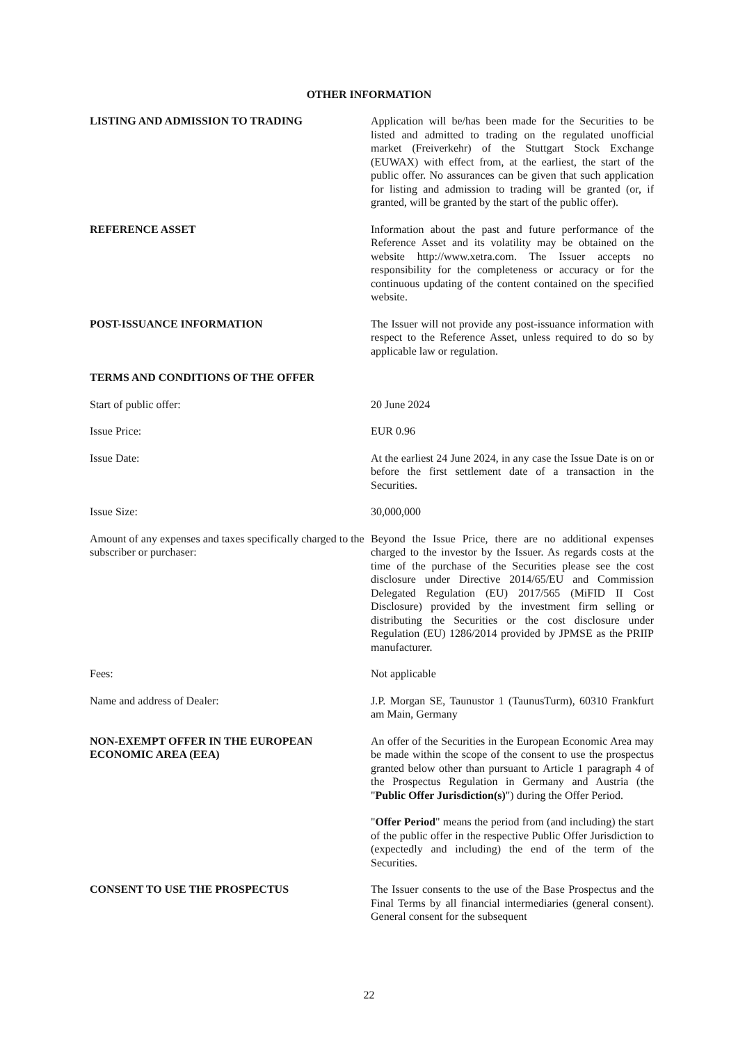OTHER INFORMATION
LISTING AND ADMISSION TO TRADING Application will be/has been made for the Securities to be listed and admitted to trading on the regulated unofficial market (Freiverkehr) of the Stuttgart Stock Exchange (EUWAX) with effect from, at the earliest, the start of the public offer. No assurances can be given that such application for listing and admission to trading will be granted (or, if granted, will be granted by the start of the public offer).
REFERENCE ASSET Information about the past and future performance of the Reference Asset and its volatility may be obtained on the website http://www.xetra.com. The Issuer accepts no responsibility for the completeness or accuracy or for the continuous updating of the content contained on the specified website.
POST-ISSUANCE INFORMATION The Issuer will not provide any post-issuance information with respect to the Reference Asset, unless required to do so by applicable law or regulation.
TERMS AND CONDITIONS OF THE OFFER
Start of public offer: 20 June 2024
Issue Price: EUR 0.96
Issue Date: At the earliest 24 June 2024, in any case the Issue Date is on or before the first settlement date of a transaction in the Securities.
Issue Size: 30,000,000
Amount of any expenses and taxes specifically charged to the subscriber or purchaser:
Beyond the Issue Price, there are no additional expenses charged to the investor by the Issuer. As regards costs at the time of the purchase of the Securities please see the cost disclosure under Directive 2014/65/EU and Commission Delegated Regulation (EU) 2017/565 (MiFID II Cost Disclosure) provided by the investment firm selling or distributing the Securities or the cost disclosure under Regulation (EU) 1286/2014 provided by JPMSE as the PRIIP manufacturer.
Fees: Not applicable
Name and address of Dealer: J.P. Morgan SE, Taunustor 1 (TaunusTurm), 60310 Frankfurt am Main, Germany
NON-EXEMPT OFFER IN THE EUROPEAN ECONOMIC AREA (EEA)
An offer of the Securities in the European Economic Area may be made within the scope of the consent to use the prospectus granted below other than pursuant to Article 1 paragraph 4 of the Prospectus Regulation in Germany and Austria (the "Public Offer Jurisdiction(s)") during the Offer Period.
"Offer Period" means the period from (and including) the start of the public offer in the respective Public Offer Jurisdiction to (expectedly and including) the end of the term of the Securities.
CONSENT TO USE THE PROSPECTUS The Issuer consents to the use of the Base Prospectus and the Final Terms by all financial intermediaries (general consent). General consent for the subsequent
22